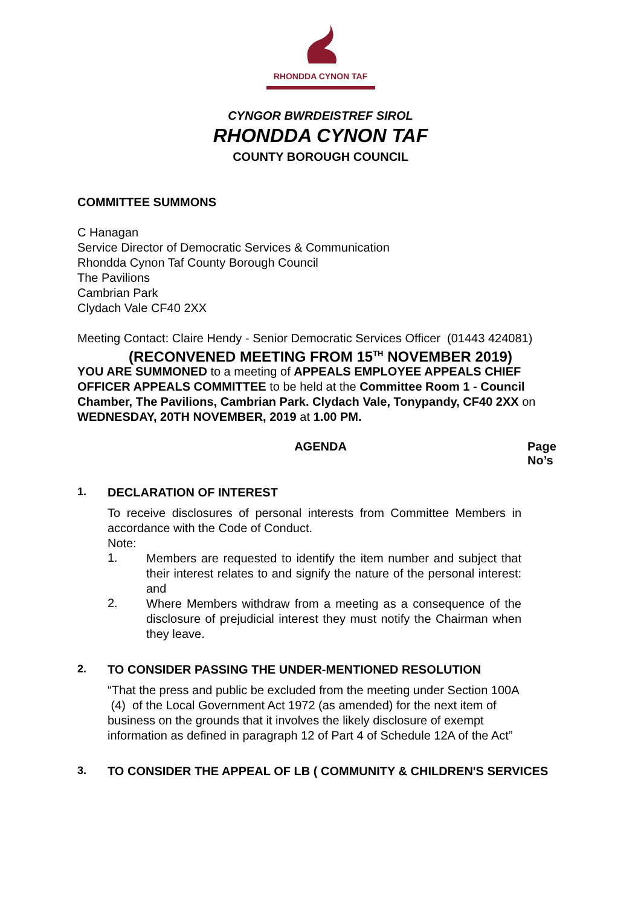RHONDDA CYNON TAF
CYNGOR BWRDEISTREF SIROL
RHONDDA CYNON TAF
COUNTY BOROUGH COUNCIL
COMMITTEE SUMMONS
C Hanagan
Service Director of Democratic Services & Communication
Rhondda Cynon Taf County Borough Council
The Pavilions
Cambrian Park
Clydach Vale CF40 2XX
Meeting Contact: Claire Hendy - Senior Democratic Services Officer (01443 424081)
(RECONVENED MEETING FROM 15<sup>TH</sup> NOVEMBER 2019)
YOU ARE SUMMONED to a meeting of APPEALS EMPLOYEE APPEALS CHIEF OFFICER APPEALS COMMITTEE to be held at the Committee Room 1 - Council Chamber, The Pavilions, Cambrian Park. Clydach Vale, Tonypandy, CF40 2XX on WEDNESDAY, 20TH NOVEMBER, 2019 at 1.00 PM.
AGENDA Page No’s
1. DECLARATION OF INTEREST
To receive disclosures of personal interests from Committee Members in accordance with the Code of Conduct.
Note:
1.
Members are requested to identify the item number and subject that their interest relates to and signify the nature of the personal interest: and
2.
Where Members withdraw from a meeting as a consequence of the disclosure of prejudicial interest they must notify the Chairman when they leave.
2. TO CONSIDER PASSING THE UNDER-MENTIONED RESOLUTION
“That the press and public be excluded from the meeting under Section 100A (4) of the Local Government Act 1972 (as amended) for the next item of business on the grounds that it involves the likely disclosure of exempt information as defined in paragraph 12 of Part 4 of Schedule 12A of the Act”
3. TO CONSIDER THE APPEAL OF LB ( COMMUNITY & CHILDREN'S SERVICES